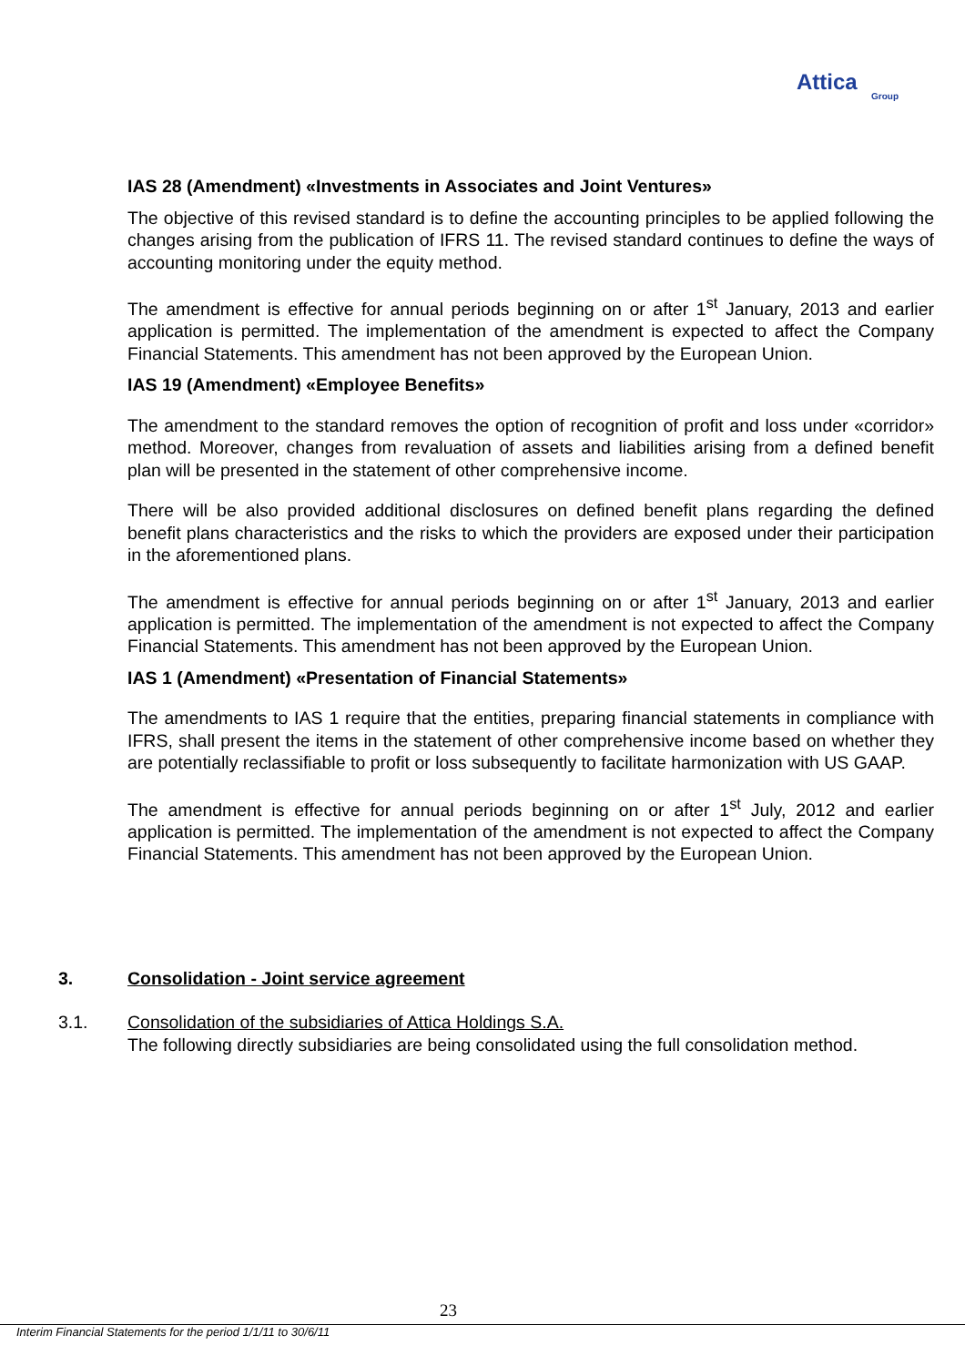Attica
Group
IAS 28 (Amendment) «Investments in Associates and Joint Ventures»
The objective of this revised standard is to define the accounting principles to be applied following the changes arising from the publication of IFRS 11. The revised standard continues to define the ways of accounting monitoring under the equity method.
The amendment is effective for annual periods beginning on or after 1<sup>st</sup> January, 2013 and earlier application is permitted. The implementation of the amendment is expected to affect the Company Financial Statements. This amendment has not been approved by the European Union.
IAS 19 (Amendment) «Employee Benefits»
The amendment to the standard removes the option of recognition of profit and loss under «corridor» method. Moreover, changes from revaluation of assets and liabilities arising from a defined benefit plan will be presented in the statement of other comprehensive income.
There will be also provided additional disclosures on defined benefit plans regarding the defined benefit plans characteristics and the risks to which the providers are exposed under their participation in the aforementioned plans.
The amendment is effective for annual periods beginning on or after 1<sup>st</sup> January, 2013 and earlier application is permitted. The implementation of the amendment is not expected to affect the Company Financial Statements. This amendment has not been approved by the European Union.
IAS 1 (Amendment) «Presentation of Financial Statements»
The amendments to IAS 1 require that the entities, preparing financial statements in compliance with IFRS, shall present the items in the statement of other comprehensive income based on whether they are potentially reclassifiable to profit or loss subsequently to facilitate harmonization with US GAAP.
The amendment is effective for annual periods beginning on or after 1<sup>st</sup> July, 2012 and earlier application is permitted. The implementation of the amendment is not expected to affect the Company Financial Statements. This amendment has not been approved by the European Union.
3. Consolidation - Joint service agreement
3.1. Consolidation of the subsidiaries of Attica Holdings S.A.
The following directly subsidiaries are being consolidated using the full consolidation method.
23
Interim Financial Statements for the period 1/1/11 to 30/6/11